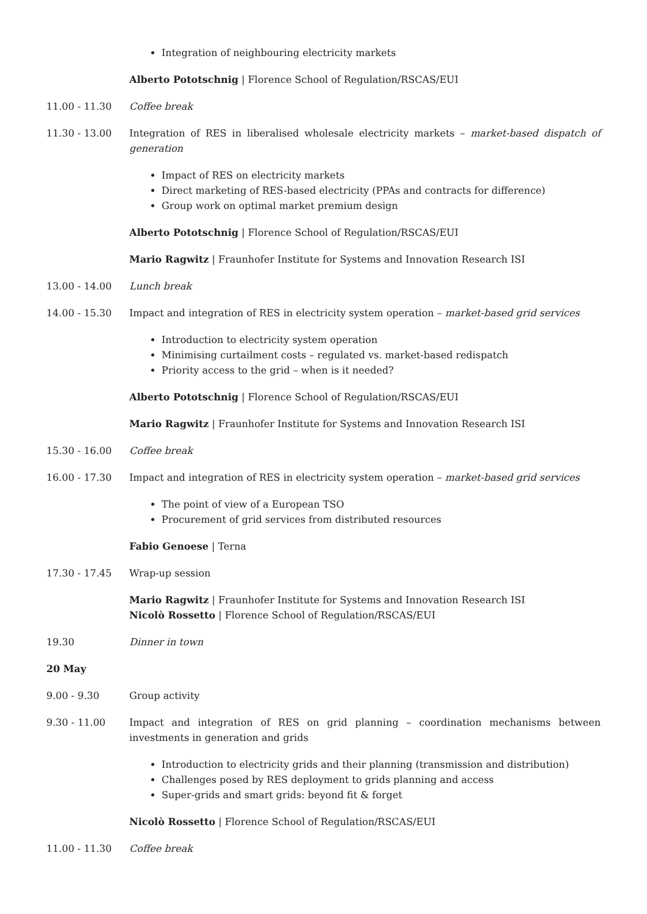Integration of neighbouring electricity markets
Alberto Pototschnig | Florence School of Regulation/RSCAS/EUI
11.00 - 11.30 Coffee break
11.30 - 13.00 Integration of RES in liberalised wholesale electricity markets – market-based dispatch of generation
Impact of RES on electricity markets
Direct marketing of RES-based electricity (PPAs and contracts for difference)
Group work on optimal market premium design
Alberto Pototschnig | Florence School of Regulation/RSCAS/EUI
Mario Ragwitz | Fraunhofer Institute for Systems and Innovation Research ISI
13.00 - 14.00 Lunch break
14.00 - 15.30 Impact and integration of RES in electricity system operation – market-based grid services
Introduction to electricity system operation
Minimising curtailment costs – regulated vs. market-based redispatch
Priority access to the grid – when is it needed?
Alberto Pototschnig | Florence School of Regulation/RSCAS/EUI
Mario Ragwitz | Fraunhofer Institute for Systems and Innovation Research ISI
15.30 - 16.00 Coffee break
16.00 - 17.30 Impact and integration of RES in electricity system operation – market-based grid services
The point of view of a European TSO
Procurement of grid services from distributed resources
Fabio Genoese | Terna
17.30 - 17.45 Wrap-up session
Mario Ragwitz | Fraunhofer Institute for Systems and Innovation Research ISI
Nicolò Rossetto | Florence School of Regulation/RSCAS/EUI
19.30 Dinner in town
20 May
9.00 - 9.30 Group activity
9.30 - 11.00 Impact and integration of RES on grid planning – coordination mechanisms between investments in generation and grids
Introduction to electricity grids and their planning (transmission and distribution)
Challenges posed by RES deployment to grids planning and access
Super-grids and smart grids: beyond fit & forget
Nicolò Rossetto | Florence School of Regulation/RSCAS/EUI
11.00 - 11.30 Coffee break